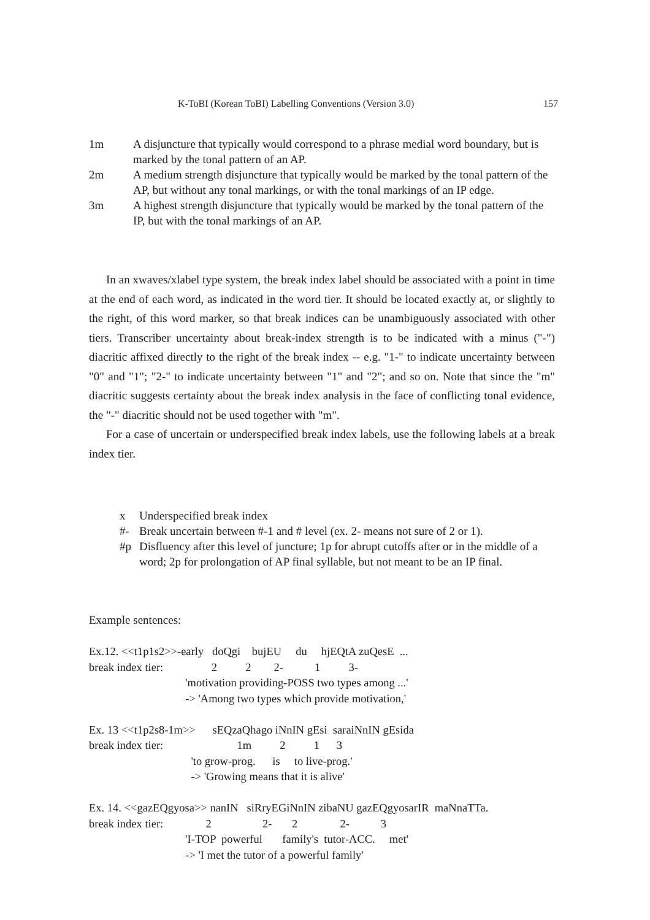K-ToBI (Korean ToBI) Labelling Conventions (Version 3.0) 157
1m A disjuncture that typically would correspond to a phrase medial word boundary, but is marked by the tonal pattern of an AP.
2m A medium strength disjuncture that typically would be marked by the tonal pattern of the AP, but without any tonal markings, or with the tonal markings of an IP edge.
3m A highest strength disjuncture that typically would be marked by the tonal pattern of the IP, but with the tonal markings of an AP.
In an xwaves/xlabel type system, the break index label should be associated with a point in time at the end of each word, as indicated in the word tier. It should be located exactly at, or slightly to the right, of this word marker, so that break indices can be unambiguously associated with other tiers. Transcriber uncertainty about break-index strength is to be indicated with a minus ("-") diacritic affixed directly to the right of the break index -- e.g. "1-" to indicate uncertainty between "0" and "1"; "2-" to indicate uncertainty between "1" and "2"; and so on. Note that since the "m" diacritic suggests certainty about the break index analysis in the face of conflicting tonal evidence, the "-" diacritic should not be used together with "m".
For a case of uncertain or underspecified break index labels, use the following labels at a break index tier.
x Underspecified break index
#- Break uncertain between #-1 and # level (ex. 2- means not sure of 2 or 1).
#p Disfluency after this level of juncture; 1p for abrupt cutoffs after or in the middle of a word; 2p for prolongation of AP final syllable, but not meant to be an IP final.
Example sentences:
Ex.12. <<t1p1s2>>-early doQgi bujEU du hjEQtA zuQesE ... break index tier: 2 2 2- 1 3- 'motivation providing-POSS two types among ...' -> 'Among two types which provide motivation,' Ex. 13 <<t1p2s8-1m>> sEQzaQhago iNnIN gEsi saraiNnIN gEsida break index tier: 1m 2 1 3 'to grow-prog. is to live-prog.' -> 'Growing means that it is alive' Ex. 14. <<gazEQgyosa>> nanIN siRryEGiNnIN zibaNU gazEQgyosarIR maNnaTTa. break index tier: 2 2- 2 2- 3 'I-TOP powerful family's tutor-ACC. met' -> 'I met the tutor of a powerful family'